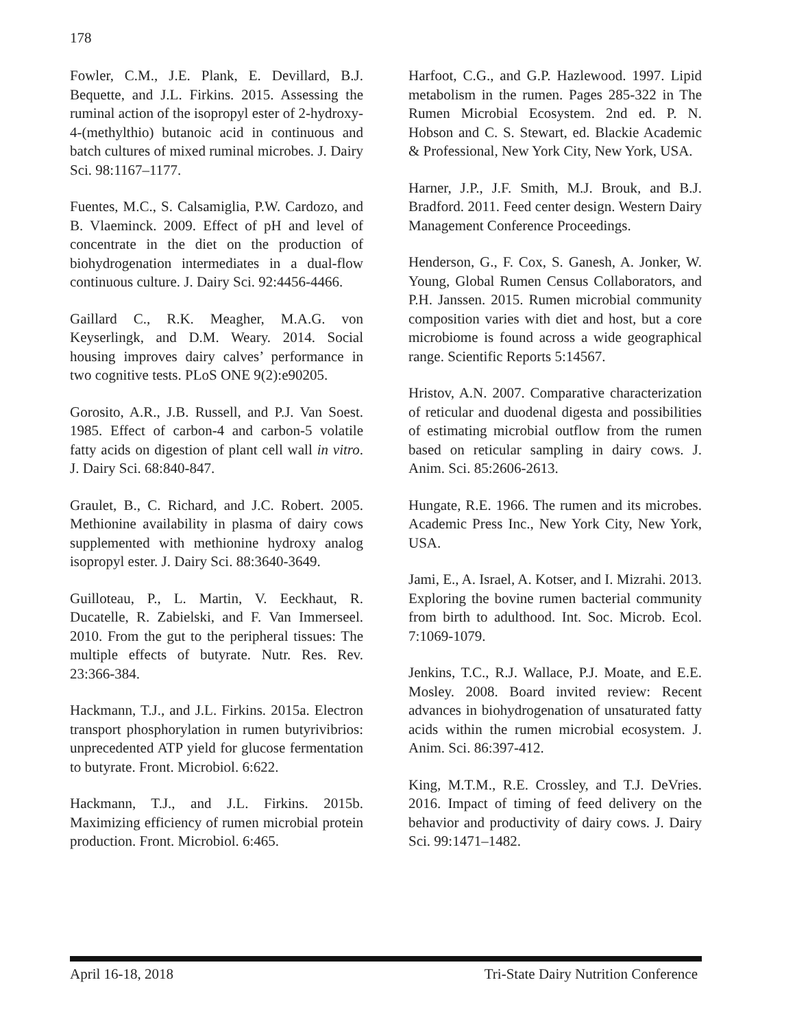178
Fowler, C.M., J.E. Plank, E. Devillard, B.J. Bequette, and J.L. Firkins. 2015. Assessing the ruminal action of the isopropyl ester of 2-hydroxy-4-(methylthio) butanoic acid in continuous and batch cultures of mixed ruminal microbes. J. Dairy Sci. 98:1167–1177.
Fuentes, M.C., S. Calsamiglia, P.W. Cardozo, and B. Vlaeminck. 2009. Effect of pH and level of concentrate in the diet on the production of biohydrogenation intermediates in a dual-flow continuous culture. J. Dairy Sci. 92:4456-4466.
Gaillard C., R.K. Meagher, M.A.G. von Keyserlingk, and D.M. Weary. 2014. Social housing improves dairy calves’ performance in two cognitive tests. PLoS ONE 9(2):e90205.
Gorosito, A.R., J.B. Russell, and P.J. Van Soest. 1985. Effect of carbon-4 and carbon-5 volatile fatty acids on digestion of plant cell wall in vitro. J. Dairy Sci. 68:840-847.
Graulet, B., C. Richard, and J.C. Robert. 2005. Methionine availability in plasma of dairy cows supplemented with methionine hydroxy analog isopropyl ester. J. Dairy Sci. 88:3640-3649.
Guilloteau, P., L. Martin, V. Eeckhaut, R. Ducatelle, R. Zabielski, and F. Van Immerseel. 2010. From the gut to the peripheral tissues: The multiple effects of butyrate. Nutr. Res. Rev. 23:366-384.
Hackmann, T.J., and J.L. Firkins. 2015a. Electron transport phosphorylation in rumen butyrivibrios: unprecedented ATP yield for glucose fermentation to butyrate. Front. Microbiol. 6:622.
Hackmann, T.J., and J.L. Firkins. 2015b. Maximizing efficiency of rumen microbial protein production. Front. Microbiol. 6:465.
Harfoot, C.G., and G.P. Hazlewood. 1997. Lipid metabolism in the rumen. Pages 285-322 in The Rumen Microbial Ecosystem. 2nd ed. P. N. Hobson and C. S. Stewart, ed. Blackie Academic & Professional, New York City, New York, USA.
Harner, J.P., J.F. Smith, M.J. Brouk, and B.J. Bradford. 2011. Feed center design. Western Dairy Management Conference Proceedings.
Henderson, G., F. Cox, S. Ganesh, A. Jonker, W. Young, Global Rumen Census Collaborators, and P.H. Janssen. 2015. Rumen microbial community composition varies with diet and host, but a core microbiome is found across a wide geographical range. Scientific Reports 5:14567.
Hristov, A.N. 2007. Comparative characterization of reticular and duodenal digesta and possibilities of estimating microbial outflow from the rumen based on reticular sampling in dairy cows. J. Anim. Sci. 85:2606-2613.
Hungate, R.E. 1966. The rumen and its microbes. Academic Press Inc., New York City, New York, USA.
Jami, E., A. Israel, A. Kotser, and I. Mizrahi. 2013. Exploring the bovine rumen bacterial community from birth to adulthood. Int. Soc. Microb. Ecol. 7:1069-1079.
Jenkins, T.C., R.J. Wallace, P.J. Moate, and E.E. Mosley. 2008. Board invited review: Recent advances in biohydrogenation of unsaturated fatty acids within the rumen microbial ecosystem. J. Anim. Sci. 86:397-412.
King, M.T.M., R.E. Crossley, and T.J. DeVries. 2016. Impact of timing of feed delivery on the behavior and productivity of dairy cows. J. Dairy Sci. 99:1471–1482.
April 16-18, 2018 Tri-State Dairy Nutrition Conference